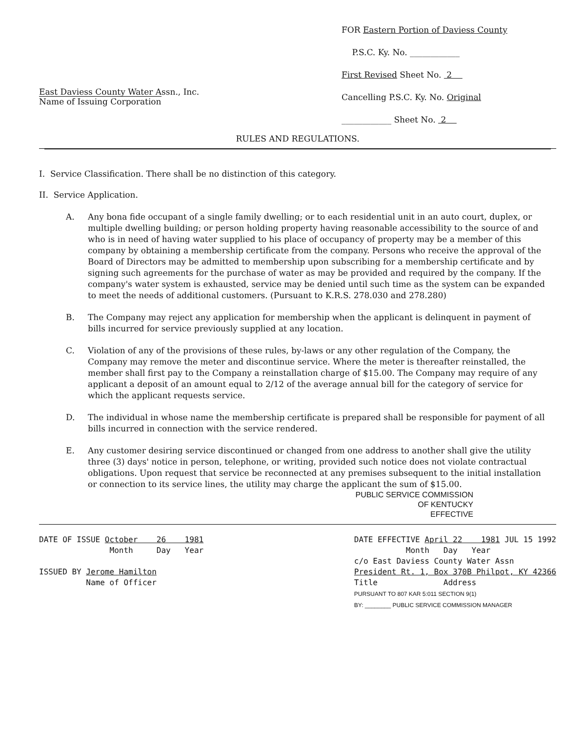East Daviess County Water Assn., Inc.
Name of Issuing Corporation
FOR Eastern Portion of Daviess County
P.S.C. Ky. No. ____________
First Revised Sheet No. 2
Cancelling P.S.C. Ky. No. Original
____________ Sheet No. 2
RULES AND REGULATIONS.
I. Service Classification. There shall be no distinction of this category.
II. Service Application.
A. Any bona fide occupant of a single family dwelling; or to each residential unit in an auto court, duplex, or multiple dwelling building; or person holding property having reasonable accessibility to the source of and who is in need of having water supplied to his place of occupancy of property may be a member of this company by obtaining a membership certificate from the company. Persons who receive the approval of the Board of Directors may be admitted to membership upon subscribing for a membership certificate and by signing such agreements for the purchase of water as may be provided and required by the company. If the company's water system is exhausted, service may be denied until such time as the system can be expanded to meet the needs of additional customers. (Pursuant to K.R.S. 278.030 and 278.280)
B. The Company may reject any application for membership when the applicant is delinquent in payment of bills incurred for service previously supplied at any location.
C. Violation of any of the provisions of these rules, by-laws or any other regulation of the Company, the Company may remove the meter and discontinue service. Where the meter is thereafter reinstalled, the member shall first pay to the Company a reinstallation charge of $15.00. The Company may require of any applicant a deposit of an amount equal to 2/12 of the average annual bill for the category of service for which the applicant requests service.
D. The individual in whose name the membership certificate is prepared shall be responsible for payment of all bills incurred in connection with the service rendered.
E. Any customer desiring service discontinued or changed from one address to another shall give the utility three (3) days' notice in person, telephone, or writing, provided such notice does not violate contractual obligations. Upon request that service be reconnected at any premises subsequent to the initial installation or connection to its service lines, the utility may charge the applicant the sum of $15.00.
PUBLIC SERVICE COMMISSION
OF KENTUCKY
EFFECTIVE
DATE OF ISSUE October 26 1981
Month Day Year
ISSUED BY Jerome Hamilton
Name of Officer
DATE EFFECTIVE April 22 1981 JUL 15 1992
Month Day Year
c/o East Daviess County Water Assn
President Rt. 1, Box 370B Philpot, KY 42366
Title Address
PURSUANT TO 807 KAR 5:011 SECTION 9(1)
BY: ________ PUBLIC SERVICE COMMISSION MANAGER